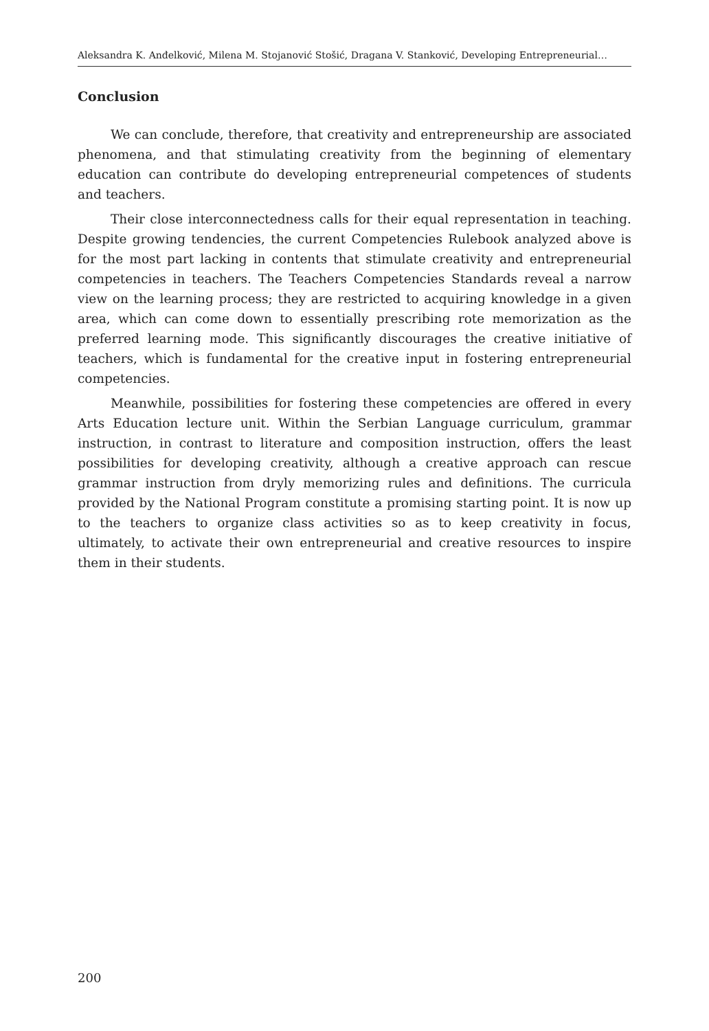Aleksandra K. Anđelković, Milena M. Stojanović Stošić, Dragana V. Stanković, Developing Entrepreneurial…
Conclusion
We can conclude, therefore, that creativity and entrepreneurship are associated phenomena, and that stimulating creativity from the beginning of elementary education can contribute do developing entrepreneurial competences of students and teachers.
Their close interconnectedness calls for their equal representation in teaching. Despite growing tendencies, the current Competencies Rulebook analyzed above is for the most part lacking in contents that stimulate creativity and entrepreneurial competencies in teachers. The Teachers Competencies Standards reveal a narrow view on the learning process; they are restricted to acquiring knowledge in a given area, which can come down to essentially prescribing rote memorization as the preferred learning mode. This significantly discourages the creative initiative of teachers, which is fundamental for the creative input in fostering entrepreneurial competencies.
Meanwhile, possibilities for fostering these competencies are offered in every Arts Education lecture unit. Within the Serbian Language curriculum, grammar instruction, in contrast to literature and composition instruction, offers the least possibilities for developing creativity, although a creative approach can rescue grammar instruction from dryly memorizing rules and definitions. The curricula provided by the National Program constitute a promising starting point. It is now up to the teachers to organize class activities so as to keep creativity in focus, ultimately, to activate their own entrepreneurial and creative resources to inspire them in their students.
200